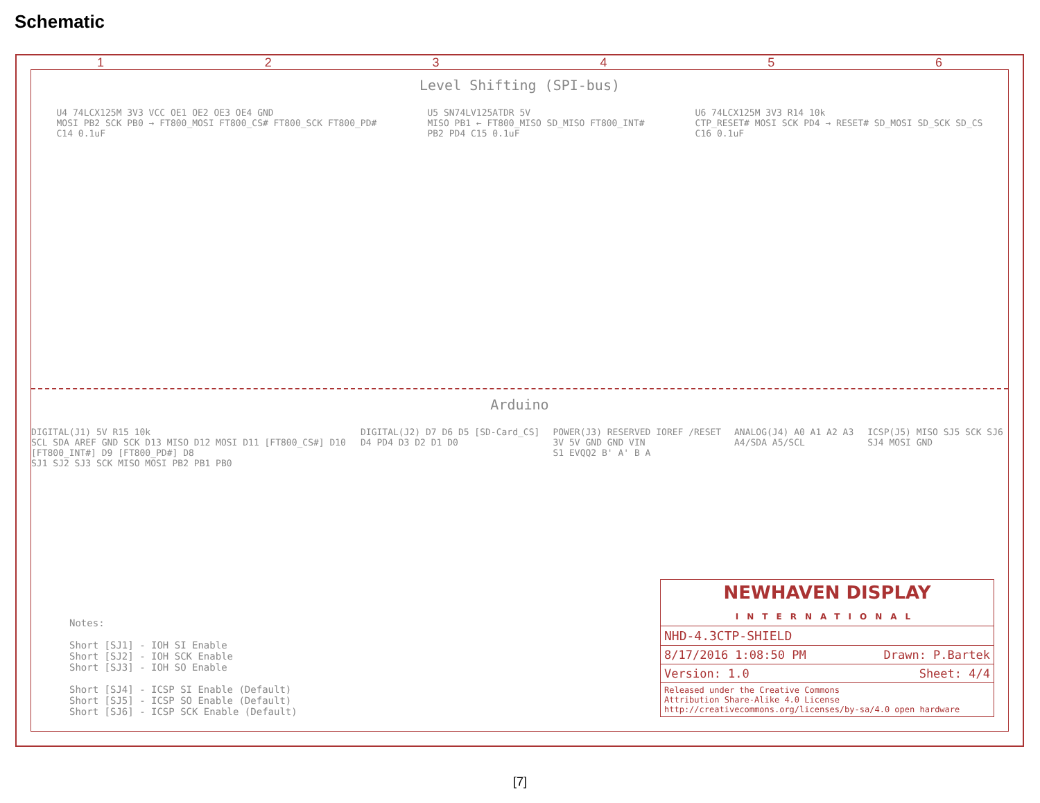Schematic
123456
Level Shifting (SPI-bus)
U4 74LCX125M 3V3 VCC OE1 OE2 OE3 OE4 GND
MOSI PB2 SCK PB0 → FT800_MOSI FT800_CS# FT800_SCK FT800_PD#
C14 0.1uF
U5 SN74LV125ATDR 5V
MISO PB1 ← FT800_MISO SD_MISO FT800_INT#
PB2 PD4 C15 0.1uF
U6 74LCX125M 3V3 R14 10k
CTP_RESET# MOSI SCK PD4 → RESET# SD_MOSI SD_SCK SD_CS
C16 0.1uF
Arduino
DIGITAL(J1) 5V R15 10k
SCL SDA AREF GND SCK D13 MISO D12 MOSI D11 [FT800_CS#] D10 [FT800_INT#] D9 [FT800_PD#] D8
SJ1 SJ2 SJ3 SCK MISO MOSI PB2 PB1 PB0
DIGITAL(J2) D7 D6 D5 [SD-Card_CS] D4 PD4 D3 D2 D1 D0
POWER(J3) RESERVED IOREF /RESET 3V 5V GND GND VIN
S1 EVQQ2 B' A' B A
ANALOG(J4) A0 A1 A2 A3 A4/SDA A5/SCL
ICSP(J5) MISO SJ5 SCK SJ6 SJ4 MOSI GND
Notes: Short [SJ1] - IOH SI Enable Short [SJ2] - IOH SCK Enable Short [SJ3] - IOH SO Enable Short [SJ4] - ICSP SI Enable (Default) Short [SJ5] - ICSP SO Enable (Default) Short [SJ6] - ICSP SCK Enable (Default)
NEWHAVEN DISPLAY
INTERNATIONAL
NHD-4.3CTP-SHIELD
8/17/2016 1:08:50 PM Drawn: P.Bartek
Version: 1.0 Sheet: 4/4
Released under the Creative Commons
Attribution Share-Alike 4.0 License
http://creativecommons.org/licenses/by-sa/4.0 open hardware
[7]